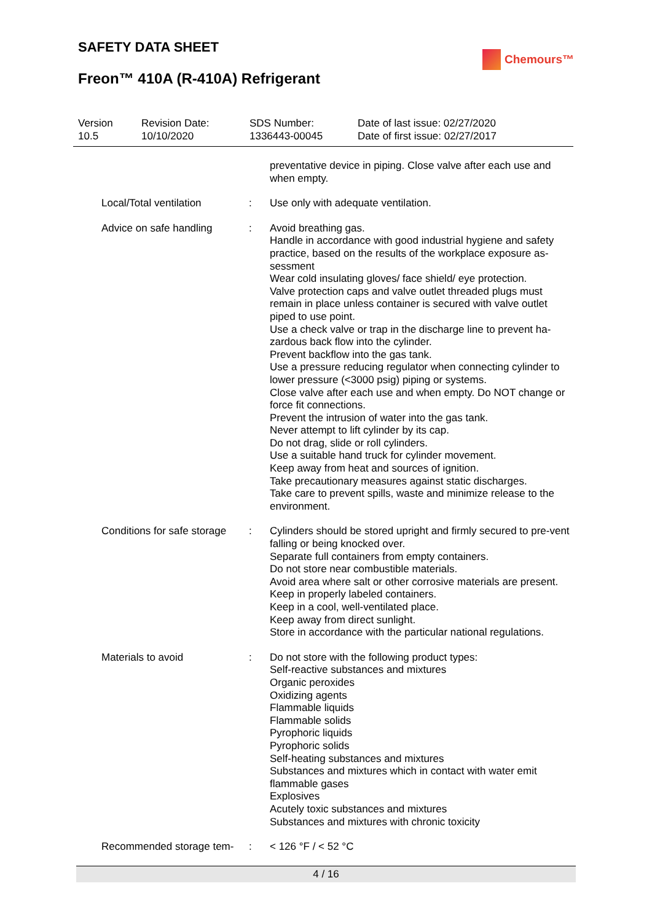SAFETY DATA SHEET
Chemours™
Freon™ 410A (R-410A) Refrigerant
Version
10.5
Revision Date:
10/10/2020
SDS Number:
1336443-00045
Date of last issue: 02/27/2020
Date of first issue: 02/27/2017
preventative device in piping. Close valve after each use and when empty.
Local/Total ventilation : Use only with adequate ventilation.
Advice on safe handling : Avoid breathing gas.
Handle in accordance with good industrial hygiene and safety practice, based on the results of the workplace exposure as-sessment
Wear cold insulating gloves/ face shield/ eye protection.
Valve protection caps and valve outlet threaded plugs must remain in place unless container is secured with valve outlet piped to use point.
Use a check valve or trap in the discharge line to prevent ha-zardous back flow into the cylinder.
Prevent backflow into the gas tank.
Use a pressure reducing regulator when connecting cylinder to lower pressure (<3000 psig) piping or systems.
Close valve after each use and when empty. Do NOT change or force fit connections.
Prevent the intrusion of water into the gas tank.
Never attempt to lift cylinder by its cap.
Do not drag, slide or roll cylinders.
Use a suitable hand truck for cylinder movement.
Keep away from heat and sources of ignition.
Take precautionary measures against static discharges.
Take care to prevent spills, waste and minimize release to the environment.
Conditions for safe storage
: Cylinders should be stored upright and firmly secured to pre-vent falling or being knocked over.
Separate full containers from empty containers.
Do not store near combustible materials.
Avoid area where salt or other corrosive materials are present.
Keep in properly labeled containers.
Keep in a cool, well-ventilated place.
Keep away from direct sunlight.
Store in accordance with the particular national regulations.
Materials to avoid : Do not store with the following product types:
Self-reactive substances and mixtures
Organic peroxides
Oxidizing agents
Flammable liquids
Flammable solids
Pyrophoric liquids
Pyrophoric solids
Self-heating substances and mixtures
Substances and mixtures which in contact with water emit flammable gases
Explosives
Acutely toxic substances and mixtures
Substances and mixtures with chronic toxicity
Recommended storage tem-
: < 126 °F / < 52 °C
4 / 16